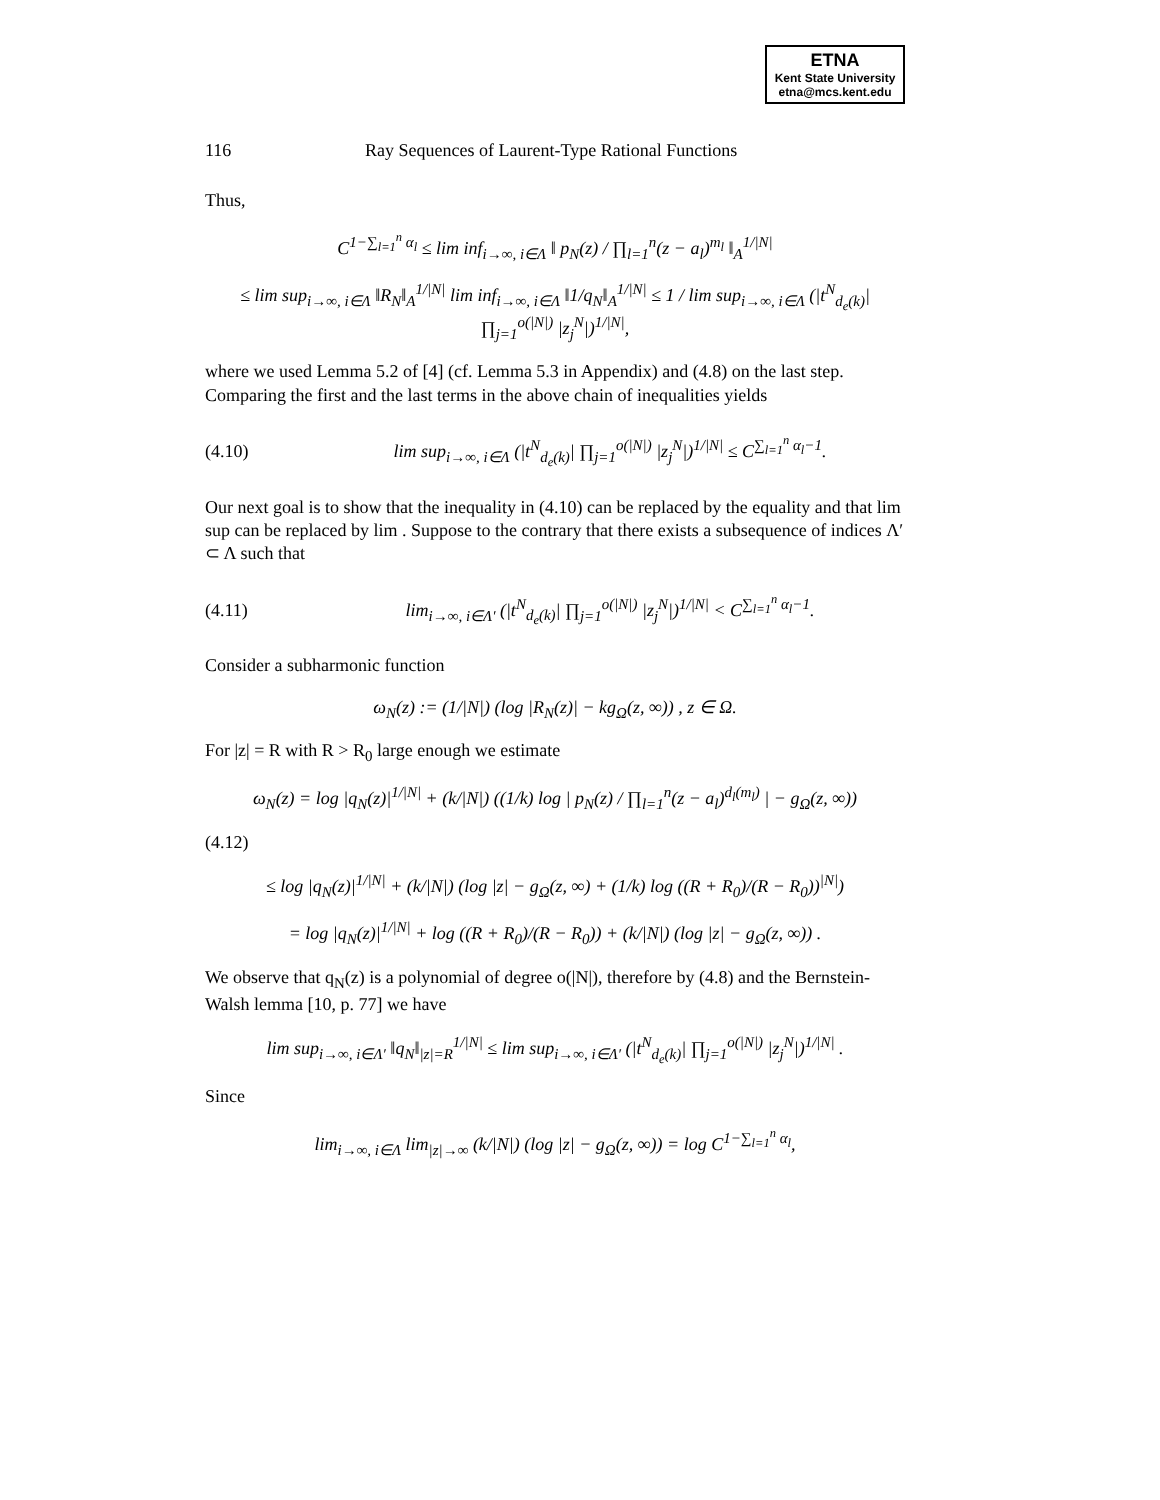ETNA
Kent State University
etna@mcs.kent.edu
116 Ray Sequences of Laurent-Type Rational Functions
Thus,
C<sup>1−∑<sub>l=1</sub><sup>n</sup> α<sub>l</sub></sup> ≤ lim inf<sub>i→∞, i∈Λ</sub> ‖ p<sub>N</sub>(z) / ∏<sub>l=1</sub><sup>n</sup>(z − a<sub>l</sub>)<sup>m<sub>l</sub></sup> ‖<sub>A</sub><sup>1/|N|</sup>
≤ lim sup<sub>i→∞, i∈Λ</sub> ‖R<sub>N</sub>‖<sub>A</sub><sup>1/|N|</sup> lim inf<sub>i→∞, i∈Λ</sub> ‖1/q<sub>N</sub>‖<sub>A</sub><sup>1/|N|</sup> ≤ 1 / lim sup<sub>i→∞, i∈Λ</sub> (|t<sup>N</sup><sub>d<sub>e</sub>(k)</sub>| ∏<sub>j=1</sub><sup>o(|N|)</sup> |z<sub>j</sub><sup>N</sup>|)<sup>1/|N|</sup>,
where we used Lemma 5.2 of [4] (cf. Lemma 5.3 in Appendix) and (4.8) on the last step. Comparing the first and the last terms in the above chain of inequalities yields
(4.10) lim sup<sub>i→∞, i∈Λ</sub> (|t<sup>N</sup><sub>d<sub>e</sub>(k)</sub>| ∏<sub>j=1</sub><sup>o(|N|)</sup> |z<sub>j</sub><sup>N</sup>|)<sup>1/|N|</sup> ≤ C<sup>∑<sub>l=1</sub><sup>n</sup> α<sub>l</sub>−1</sup>.
Our next goal is to show that the inequality in (4.10) can be replaced by the equality and that lim sup can be replaced by lim . Suppose to the contrary that there exists a subsequence of indices Λ′ ⊂ Λ such that
(4.11) lim<sub>i→∞, i∈Λ′</sub> (|t<sup>N</sup><sub>d<sub>e</sub>(k)</sub>| ∏<sub>j=1</sub><sup>o(|N|)</sup> |z<sub>j</sub><sup>N</sup>|)<sup>1/|N|</sup> < C<sup>∑<sub>l=1</sub><sup>n</sup> α<sub>l</sub>−1</sup>.
Consider a subharmonic function
ω<sub>N</sub>(z) := (1/|N|) (log |R<sub>N</sub>(z)| − kg<sub>Ω</sub>(z, ∞)) , z ∈ Ω.
For |z| = R with R > R<sub>0</sub> large enough we estimate
ω<sub>N</sub>(z) = log |q<sub>N</sub>(z)|<sup>1/|N|</sup> + (k/|N|) ((1/k) log | p<sub>N</sub>(z) / ∏<sub>l=1</sub><sup>n</sup>(z − a<sub>l</sub>)<sup>d<sub>l</sub>(m<sub>l</sub>)</sup> | − g<sub>Ω</sub>(z, ∞))
(4.12)
≤ log |q<sub>N</sub>(z)|<sup>1/|N|</sup> + (k/|N|) (log |z| − g<sub>Ω</sub>(z, ∞) + (1/k) log ((R + R<sub>0</sub>)/(R − R<sub>0</sub>))<sup>|N|</sup>)
= log |q<sub>N</sub>(z)|<sup>1/|N|</sup> + log ((R + R<sub>0</sub>)/(R − R<sub>0</sub>)) + (k/|N|) (log |z| − g<sub>Ω</sub>(z, ∞)) .
We observe that q<sub>N</sub>(z) is a polynomial of degree o(|N|), therefore by (4.8) and the Bernstein-Walsh lemma [10, p. 77] we have
lim sup<sub>i→∞, i∈Λ′</sub> ‖q<sub>N</sub>‖<sub>|z|=R</sub><sup>1/|N|</sup> ≤ lim sup<sub>i→∞, i∈Λ′</sub> (|t<sup>N</sup><sub>d<sub>e</sub>(k)</sub>| ∏<sub>j=1</sub><sup>o(|N|)</sup> |z<sub>j</sub><sup>N</sup>|)<sup>1/|N|</sup> .
Since
lim<sub>i→∞, i∈Λ</sub> lim<sub>|z|→∞</sub> (k/|N|) (log |z| − g<sub>Ω</sub>(z, ∞)) = log C<sup>1−∑<sub>l=1</sub><sup>n</sup> α<sub>l</sub></sup>,